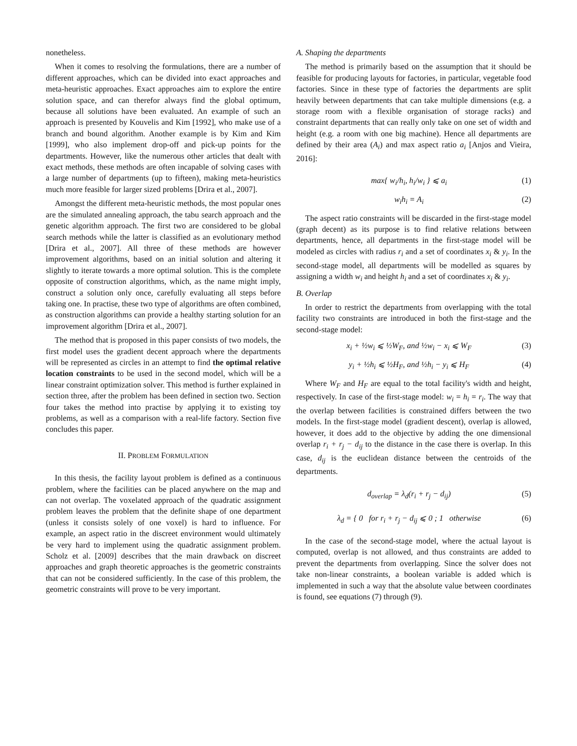nonetheless.
When it comes to resolving the formulations, there are a number of different approaches, which can be divided into exact approaches and meta-heuristic approaches. Exact approaches aim to explore the entire solution space, and can therefor always find the global optimum, because all solutions have been evaluated. An example of such an approach is presented by Kouvelis and Kim [1992], who make use of a branch and bound algorithm. Another example is by Kim and Kim [1999], who also implement drop-off and pick-up points for the departments. However, like the numerous other articles that dealt with exact methods, these methods are often incapable of solving cases with a large number of departments (up to fifteen), making meta-heuristics much more feasible for larger sized problems [Drira et al., 2007].
Amongst the different meta-heuristic methods, the most popular ones are the simulated annealing approach, the tabu search approach and the genetic algorithm approach. The first two are considered to be global search methods while the latter is classified as an evolutionary method [Drira et al., 2007]. All three of these methods are however improvement algorithms, based on an initial solution and altering it slightly to iterate towards a more optimal solution. This is the complete opposite of construction algorithms, which, as the name might imply, construct a solution only once, carefully evaluating all steps before taking one. In practise, these two type of algorithms are often combined, as construction algorithms can provide a healthy starting solution for an improvement algorithm [Drira et al., 2007].
The method that is proposed in this paper consists of two models, the first model uses the gradient decent approach where the departments will be represented as circles in an attempt to find the optimal relative location constraints to be used in the second model, which will be a linear constraint optimization solver. This method is further explained in section three, after the problem has been defined in section two. Section four takes the method into practise by applying it to existing toy problems, as well as a comparison with a real-life factory. Section five concludes this paper.
II. PROBLEM FORMULATION
In this thesis, the facility layout problem is defined as a continuous problem, where the facilities can be placed anywhere on the map and can not overlap. The voxelated approach of the quadratic assignment problem leaves the problem that the definite shape of one department (unless it consists solely of one voxel) is hard to influence. For example, an aspect ratio in the discreet environment would ultimately be very hard to implement using the quadratic assignment problem. Scholz et al. [2009] describes that the main drawback on discreet approaches and graph theoretic approaches is the geometric constraints that can not be considered sufficiently. In the case of this problem, the geometric constraints will prove to be very important.
A. Shaping the departments
The method is primarily based on the assumption that it should be feasible for producing layouts for factories, in particular, vegetable food factories. Since in these type of factories the departments are split heavily between departments that can take multiple dimensions (e.g. a storage room with a flexible organisation of storage racks) and constraint departments that can really only take on one set of width and height (e.g. a room with one big machine). Hence all departments are defined by their area (A<sub>i</sub>) and max aspect ratio a<sub>i</sub> [Anjos and Vieira, 2016]:
max{ w<sub>i</sub>/h<sub>i</sub>, h<sub>i</sub>/w<sub>i</sub> } ⩽ a<sub>i</sub> (1)
w<sub>i</sub>h<sub>i</sub> = A<sub>i</sub> (2)
The aspect ratio constraints will be discarded in the first-stage model (graph decent) as its purpose is to find relative relations between departments, hence, all departments in the first-stage model will be modeled as circles with radius r<sub>i</sub> and a set of coordinates x<sub>i</sub> & y<sub>i</sub>. In the second-stage model, all departments will be modelled as squares by assigning a width w<sub>i</sub> and height h<sub>i</sub> and a set of coordinates x<sub>i</sub> & y<sub>i</sub>.
B. Overlap
In order to restrict the departments from overlapping with the total facility two constraints are introduced in both the first-stage and the second-stage model:
x<sub>i</sub> + ½w<sub>i</sub> ⩽ ½W<sub>F</sub>, and ½w<sub>i</sub> − x<sub>i</sub> ⩽ W<sub>F</sub> (3)
y<sub>i</sub> + ½h<sub>i</sub> ⩽ ½H<sub>F</sub>, and ½h<sub>i</sub> − y<sub>i</sub> ⩽ H<sub>F</sub> (4)
Where W<sub>F</sub> and H<sub>F</sub> are equal to the total facility's width and height, respectively. In case of the first-stage model: w<sub>i</sub> = h<sub>i</sub> = r<sub>i</sub>. The way that the overlap between facilities is constrained differs between the two models. In the first-stage model (gradient descent), overlap is allowed, however, it does add to the objective by adding the one dimensional overlap r<sub>i</sub> + r<sub>j</sub> − d<sub>ij</sub> to the distance in the case there is overlap. In this case, d<sub>ij</sub> is the euclidean distance between the centroids of the departments.
d<sub>overlap</sub> = λ<sub>d</sub>(r<sub>i</sub> + r<sub>j</sub> − d<sub>ij</sub>) (5)
λ<sub>d</sub> = { 0 for r<sub>i</sub> + r<sub>j</sub> − d<sub>ij</sub> ⩽ 0 ; 1 otherwise (6)
In the case of the second-stage model, where the actual layout is computed, overlap is not allowed, and thus constraints are added to prevent the departments from overlapping. Since the solver does not take non-linear constraints, a boolean variable is added which is implemented in such a way that the absolute value between coordinates is found, see equations (7) through (9).